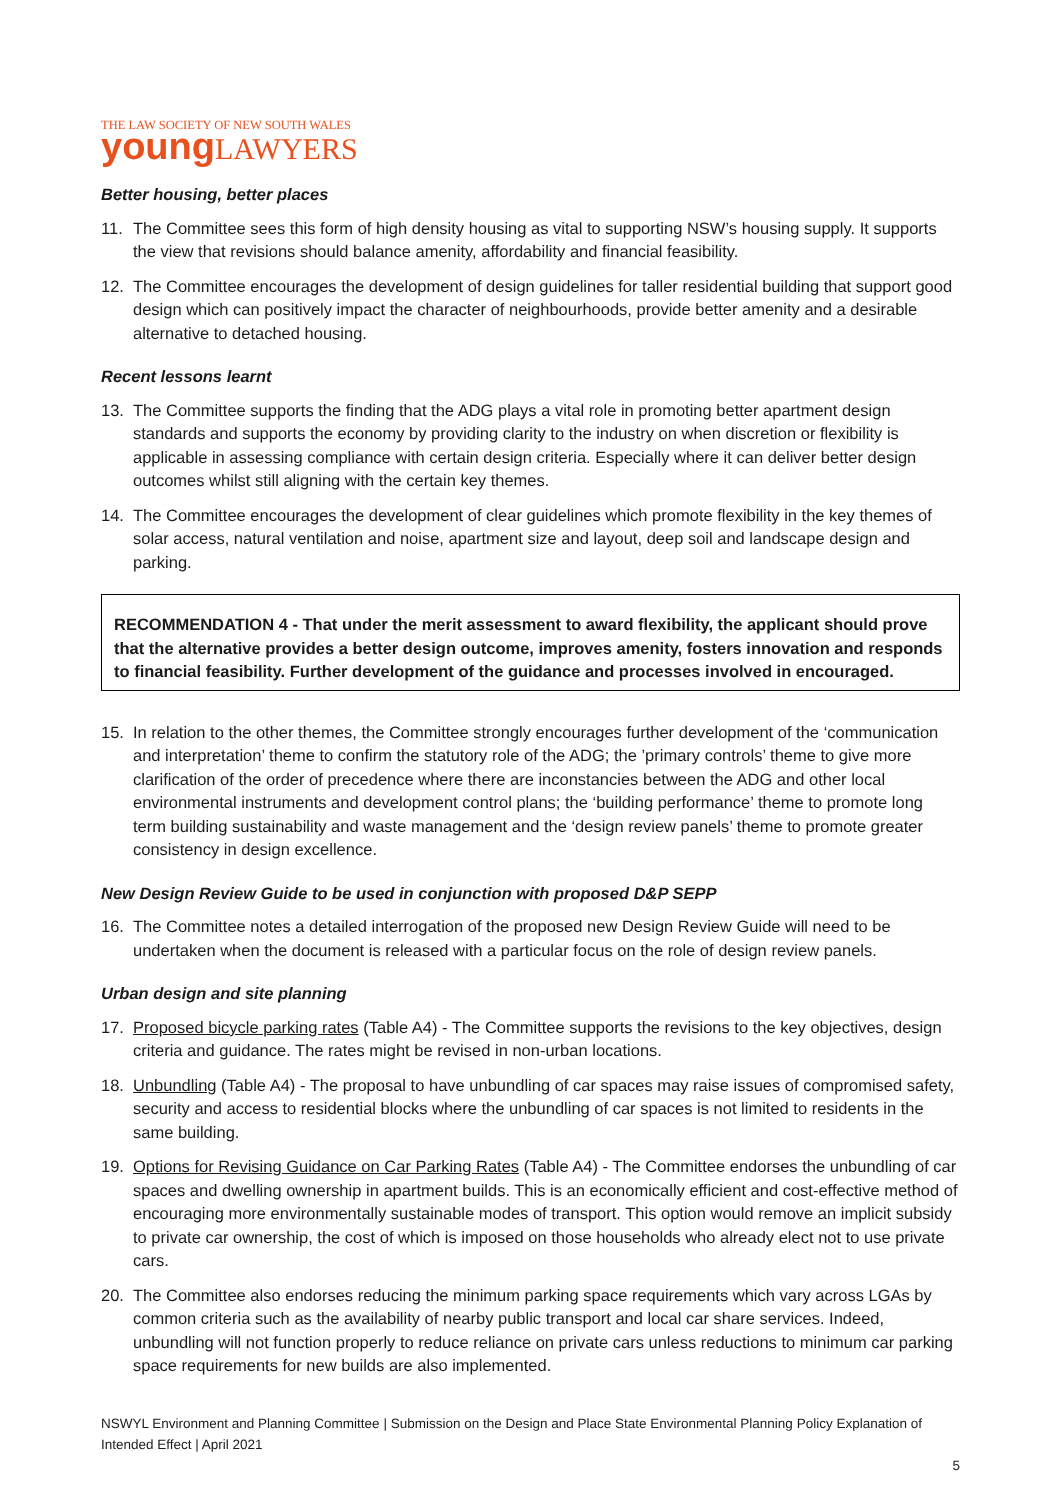THE LAW SOCIETY OF NEW SOUTH WALES
young LAWYERS
Better housing, better places
11. The Committee sees this form of high density housing as vital to supporting NSW’s housing supply. It supports the view that revisions should balance amenity, affordability and financial feasibility.
12. The Committee encourages the development of design guidelines for taller residential building that support good design which can positively impact the character of neighbourhoods, provide better amenity and a desirable alternative to detached housing.
Recent lessons learnt
13. The Committee supports the finding that the ADG plays a vital role in promoting better apartment design standards and supports the economy by providing clarity to the industry on when discretion or flexibility is applicable in assessing compliance with certain design criteria. Especially where it can deliver better design outcomes whilst still aligning with the certain key themes.
14. The Committee encourages the development of clear guidelines which promote flexibility in the key themes of solar access, natural ventilation and noise, apartment size and layout, deep soil and landscape design and parking.
RECOMMENDATION 4 - That under the merit assessment to award flexibility, the applicant should prove that the alternative provides a better design outcome, improves amenity, fosters innovation and responds to financial feasibility. Further development of the guidance and processes involved in encouraged.
15. In relation to the other themes, the Committee strongly encourages further development of the ‘communication and interpretation’ theme to confirm the statutory role of the ADG; the ’primary controls’ theme to give more clarification of the order of precedence where there are inconstancies between the ADG and other local environmental instruments and development control plans; the ‘building performance’ theme to promote long term building sustainability and waste management and the ‘design review panels’ theme to promote greater consistency in design excellence.
New Design Review Guide to be used in conjunction with proposed D&P SEPP
16. The Committee notes a detailed interrogation of the proposed new Design Review Guide will need to be undertaken when the document is released with a particular focus on the role of design review panels.
Urban design and site planning
17. Proposed bicycle parking rates (Table A4) - The Committee supports the revisions to the key objectives, design criteria and guidance. The rates might be revised in non-urban locations.
18. Unbundling (Table A4) - The proposal to have unbundling of car spaces may raise issues of compromised safety, security and access to residential blocks where the unbundling of car spaces is not limited to residents in the same building.
19. Options for Revising Guidance on Car Parking Rates (Table A4) - The Committee endorses the unbundling of car spaces and dwelling ownership in apartment builds. This is an economically efficient and cost-effective method of encouraging more environmentally sustainable modes of transport. This option would remove an implicit subsidy to private car ownership, the cost of which is imposed on those households who already elect not to use private cars.
20. The Committee also endorses reducing the minimum parking space requirements which vary across LGAs by common criteria such as the availability of nearby public transport and local car share services. Indeed, unbundling will not function properly to reduce reliance on private cars unless reductions to minimum car parking space requirements for new builds are also implemented.
NSWYL Environment and Planning Committee | Submission on the Design and Place State Environmental Planning Policy Explanation of Intended Effect | April 2021
5